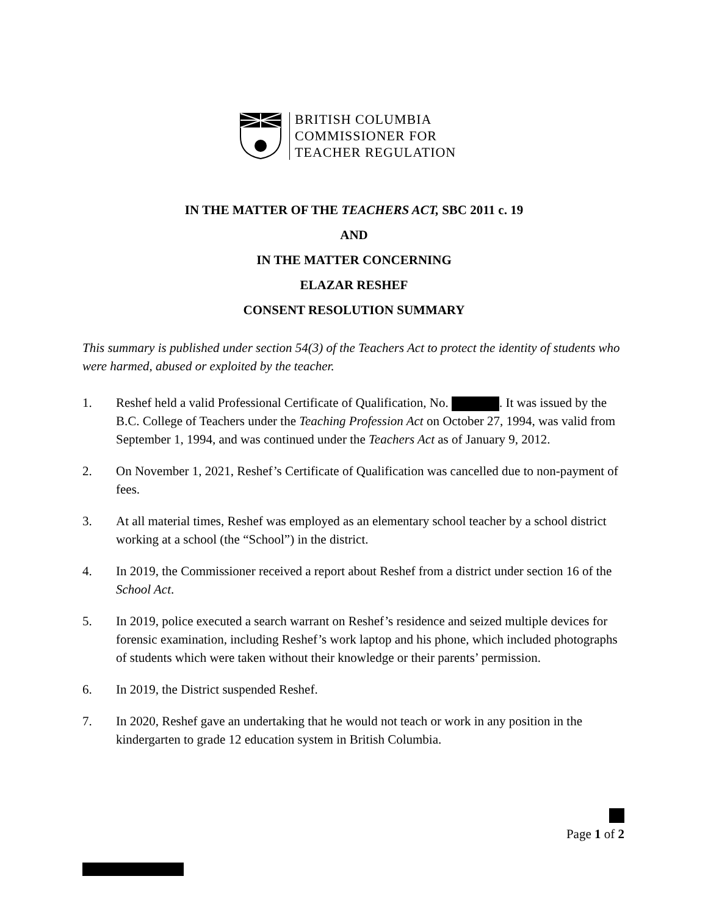BRITISH COLUMBIA
COMMISSIONER FOR
TEACHER REGULATION
IN THE MATTER OF THE TEACHERS ACT, SBC 2011 c. 19
AND
IN THE MATTER CONCERNING
ELAZAR RESHEF
CONSENT RESOLUTION SUMMARY
This summary is published under section 54(3) of the Teachers Act to protect the identity of students who were harmed, abused or exploited by the teacher.
1. Reshef held a valid Professional Certificate of Qualification, No. . It was issued by the B.C. College of Teachers under the Teaching Profession Act on October 27, 1994, was valid from September 1, 1994, and was continued under the Teachers Act as of January 9, 2012.
2. On November 1, 2021, Reshef’s Certificate of Qualification was cancelled due to non-payment of fees.
3. At all material times, Reshef was employed as an elementary school teacher by a school district working at a school (the “School”) in the district.
4. In 2019, the Commissioner received a report about Reshef from a district under section 16 of the School Act.
5. In 2019, police executed a search warrant on Reshef’s residence and seized multiple devices for forensic examination, including Reshef’s work laptop and his phone, which included photographs of students which were taken without their knowledge or their parents’ permission.
6. In 2019, the District suspended Reshef.
7. In 2020, Reshef gave an undertaking that he would not teach or work in any position in the kindergarten to grade 12 education system in British Columbia.
Page 1 of 2